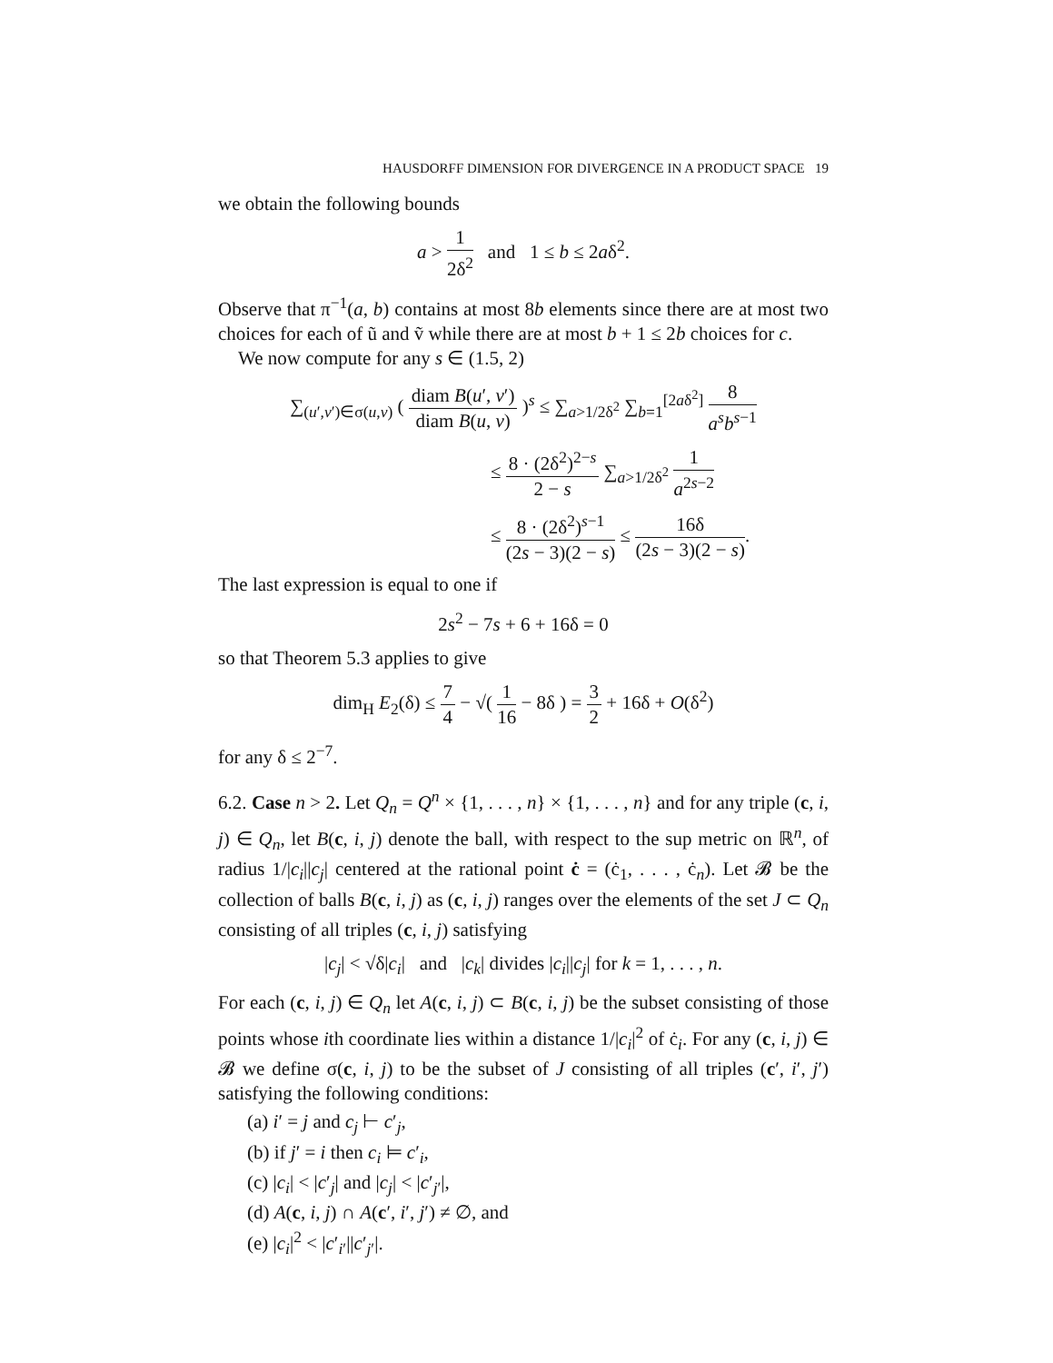HAUSDORFF DIMENSION FOR DIVERGENCE IN A PRODUCT SPACE 19
we obtain the following bounds
a > 1 2δ<sup>2</sup> and 1 ≤ b ≤ 2aδ<sup>2</sup>.
Observe that π<sup>−1</sup>(a, b) contains at most 8b elements since there are at most two choices for each of ũ and ṽ while there are at most b + 1 ≤ 2b choices for c.
We now compute for any s ∈ (1.5, 2)
∑<sub>(u′,v′)∈σ(u,v)</sub> ( diam B(u′, v′) diam B(u, v) )<sup>s</sup> ≤ ∑<sub>a>1/2δ<sup>2</sup></sub> ∑<sub>b=1</sub><sup>[2aδ<sup>2</sup>]</sup> 8 a<sup>s</sup>b<sup>s−1</sup>
≤ 8 · (2δ<sup>2</sup>)<sup>2−s</sup> 2 − s ∑<sub>a>1/2δ<sup>2</sup></sub> 1 a<sup>2s−2</sup>
≤ 8 · (2δ<sup>2</sup>)<sup>s−1</sup> (2s − 3)(2 − s) ≤ 16δ (2s − 3)(2 − s).
The last expression is equal to one if
2s<sup>2</sup> − 7s + 6 + 16δ = 0
so that Theorem 5.3 applies to give
dim<sub>H</sub> E<sub>2</sub>(δ) ≤ 7 4 − √( 1 16 − 8δ ) = 3 2 + 16δ + O(δ<sup>2</sup>)
for any δ ≤ 2<sup>−7</sup>.
6.2. Case n > 2. Let Q<sub>n</sub> = Q<sup>n</sup> × {1, . . . , n} × {1, . . . , n} and for any triple (c, i, j) ∈ Q<sub>n</sub>, let B(c, i, j) denote the ball, with respect to the sup metric on ℝ<sup>n</sup>, of radius 1/|c<sub>i</sub>||c<sub>j</sub>| centered at the rational point ċ = (ċ<sub>1</sub>, . . . , ċ<sub>n</sub>). Let 𝓑 be the collection of balls B(c, i, j) as (c, i, j) ranges over the elements of the set J ⊂ Q<sub>n</sub> consisting of all triples (c, i, j) satisfying
|c<sub>j</sub>| < √δ|c<sub>i</sub>| and |c<sub>k</sub>| divides |c<sub>i</sub>||c<sub>j</sub>| for k = 1, . . . , n.
For each (c, i, j) ∈ Q<sub>n</sub> let A(c, i, j) ⊂ B(c, i, j) be the subset consisting of those points whose ith coordinate lies within a distance 1/|c<sub>i</sub>|<sup>2</sup> of ċ<sub>i</sub>. For any (c, i, j) ∈ 𝓑 we define σ(c, i, j) to be the subset of J consisting of all triples (c′, i′, j′) satisfying the following conditions:
(a) i′ = j and c<sub>j</sub> ⊢ c′<sub>j</sub>,
(b) if j′ = i then c<sub>i</sub> ⊨ c′<sub>i</sub>,
(c) |c<sub>i</sub>| < |c′<sub>j</sub>| and |c<sub>j</sub>| < |c′<sub>j′</sub>|,
(d) A(c, i, j) ∩ A(c′, i′, j′) ≠ ∅, and
(e) |c<sub>i</sub>|<sup>2</sup> < |c′<sub>i′</sub>||c′<sub>j′</sub>|.